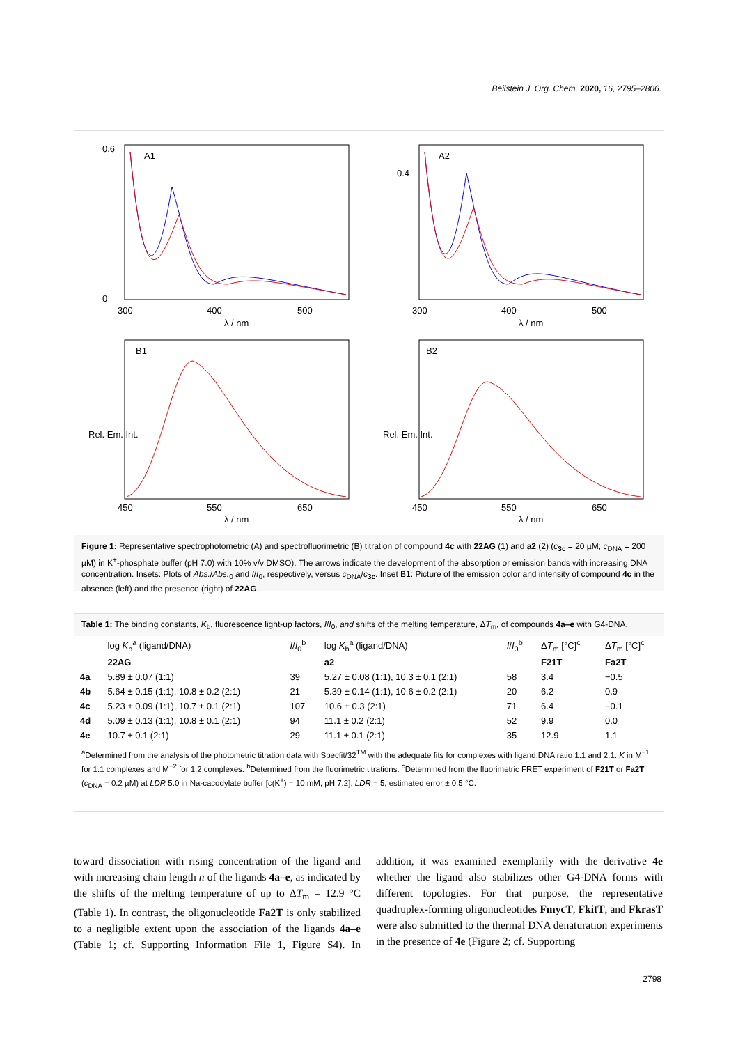Beilstein J. Org. Chem. 2020, 16, 2795–2806.
A1
0.6
0
300
400
500
λ / nm
A2
0.4
300
400
500
λ / nm
B1
450
550
650
λ / nm
Rel. Em. Int.
B2
450
550
650
λ / nm
Rel. Em. Int.
Figure 1: Representative spectrophotometric (A) and spectrofluorimetric (B) titration of compound 4c with 22AG (1) and a2 (2) (c<sub>3c</sub> = 20 µM; c<sub>DNA</sub> = 200 µM) in K<sup>+</sup>-phosphate buffer (pH 7.0) with 10% v/v DMSO). The arrows indicate the development of the absorption or emission bands with increasing DNA concentration. Insets: Plots of Abs./Abs.<sub>0</sub> and I/I<sub>0</sub>, respectively, versus c<sub>DNA</sub>/c<sub>3c</sub>. Inset B1: Picture of the emission color and intensity of compound 4c in the absence (left) and the presence (right) of 22AG.
Table 1: The binding constants, K<sub>b</sub>, fluorescence light-up factors, I/I<sub>0</sub>, and shifts of the melting temperature, ΔT<sub>m</sub>, of compounds 4a–e with G4-DNA.
| | log K<sub>b</sub><sup>a</sup> (ligand/DNA) | I / I<sub>0</sub><sup>b</sup> | log K<sub>b</sub><sup>a</sup> (ligand/DNA) | I / I<sub>0</sub><sup>b</sup> | Δ T<sub>m</sub> [°C]<sup>c</sup> | Δ T<sub>m</sub> [°C]<sup>c</sup> |
| --- | --- | --- | --- | --- | --- | --- |
| | 22AG | | a2 | | F21T | Fa2T |
| 4a | 5.89 ± 0.07 (1:1) | 39 | 5.27 ± 0.08 (1:1), 10.3 ± 0.1 (2:1) | 58 | 3.4 | −0.5 |
| 4b | 5.64 ± 0.15 (1:1), 10.8 ± 0.2 (2:1) | 21 | 5.39 ± 0.14 (1:1), 10.6 ± 0.2 (2:1) | 20 | 6.2 | 0.9 |
| 4c | 5.23 ± 0.09 (1:1), 10.7 ± 0.1 (2:1) | 107 | 10.6 ± 0.3 (2:1) | 71 | 6.4 | −0.1 |
| 4d | 5.09 ± 0.13 (1:1), 10.8 ± 0.1 (2:1) | 94 | 11.1 ± 0.2 (2:1) | 52 | 9.9 | 0.0 |
| 4e | 10.7 ± 0.1 (2:1) | 29 | 11.1 ± 0.1 (2:1) | 35 | 12.9 | 1.1 |
<sup>a</sup> Determined from the analysis of the photometric titration data with Specfit/32<sup>TM</sup> with the adequate fits for complexes with ligand:DNA ratio 1:1 and 2:1. K in M<sup>−1</sup> for 1:1 complexes and M<sup>−2</sup> for 1:2 complexes. <sup>b</sup>Determined from the fluorimetric titrations. <sup>c</sup>Determined from the fluorimetric FRET experiment of F21T or Fa2T (c<sub>DNA</sub> = 0.2 µM) at LDR 5.0 in Na-cacodylate buffer [c(K<sup>+</sup>) = 10 mM, pH 7.2]; LDR = 5; estimated error ± 0.5 °C.
toward dissociation with rising concentration of the ligand and with increasing chain length n of the ligands 4a–e, as indicated by the shifts of the melting temperature of up to ΔT<sub>m</sub> = 12.9 °C (Table 1). In contrast, the oligonucleotide Fa2T is only stabilized to a negligible extent upon the association of the ligands 4a–e (Table 1; cf. Supporting Information File 1, Figure S4). In addition, it was examined exemplarily with the derivative 4e whether the ligand also stabilizes other G4-DNA forms with different topologies. For that purpose, the representative quadruplex-forming oligonucleotides FmycT, FkitT, and FkrasT were also submitted to the thermal DNA denaturation experiments in the presence of 4e (Figure 2; cf. Supporting
2798